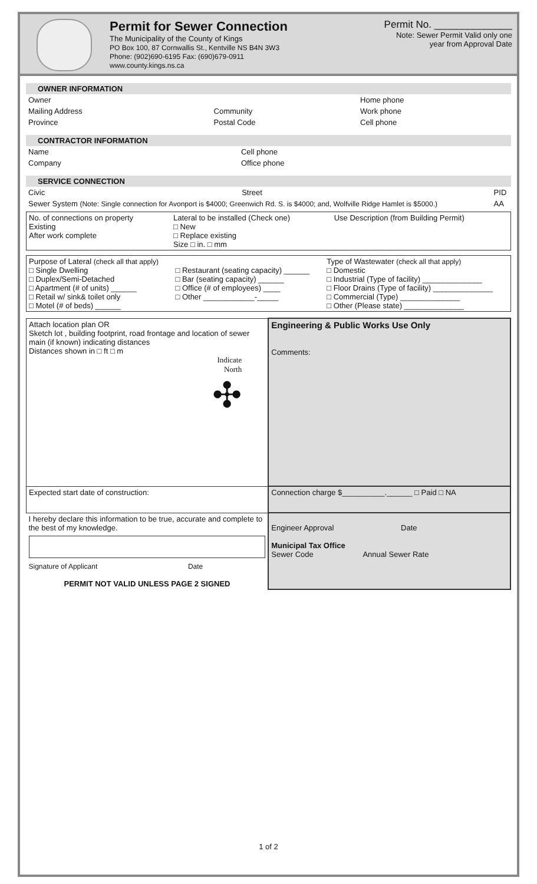Permit for Sewer Connection
The Municipality of the County of Kings
PO Box 100, 87 Cornwallis St., Kentville NS B4N 3W3
Phone: (902)690-6195 Fax: (690)679-0911
www.county.kings.ns.ca
Permit No. ______________
Note: Sewer Permit Valid only one
year from Approval Date
OWNER INFORMATION
| Owner | | Home phone |
| Mailing Address | Community | Work phone |
| Province | Postal Code | Cell phone |
CONTRACTOR INFORMATION
| Name | Cell phone |
| Company | Office phone |
SERVICE CONNECTION
| Civic | Street | PID |
| Sewer System (Note: Single connection for Avonport is $4000; Greenwich Rd. S. is $4000; and, Wolfville Ridge Hamlet is $5000.) | | AA |
| No. of connections on property Existing After work complete | Lateral to be installed (Check one) □ New □ Replace existing Size □ in. □ mm | Use Description (from Building Permit) |
| Purpose of Lateral (check all that apply) □ Single Dwelling □ Duplex/Semi-Detached □ Apartment (# of units) ______ □ Retail w/ sink& toilet only □ Motel (# of beds) ______ | □ Restaurant (seating capacity) ______ □ Bar (seating capacity) ______ □ Office (# of employees) ____ □ Other ____________-_____ | Type of Wastewater (check all that apply) □ Domestic □ Industrial (Type of facility) ______________ □ Floor Drains (Type of facility) ______________ □ Commercial (Type) ______________ □ Other (Please state) ______________ |
| Attach location plan OR Sketch lot , building footprint, road frontage and location of sewer main (if known) indicating distances Distances shown in □ ft □ m Indicate North ✣ | Engineering & Public Works Use Only Comments: |
| Expected start date of construction: | Connection charge $__________.______ □ Paid □ NA |
| I hereby declare this information to be true, accurate and complete to the best of my knowledge. Signature of Applicant Date PERMIT NOT VALID UNLESS PAGE 2 SIGNED | Engineer Approval Date Municipal Tax Office Sewer Code Annual Sewer Rate |
1 of 2